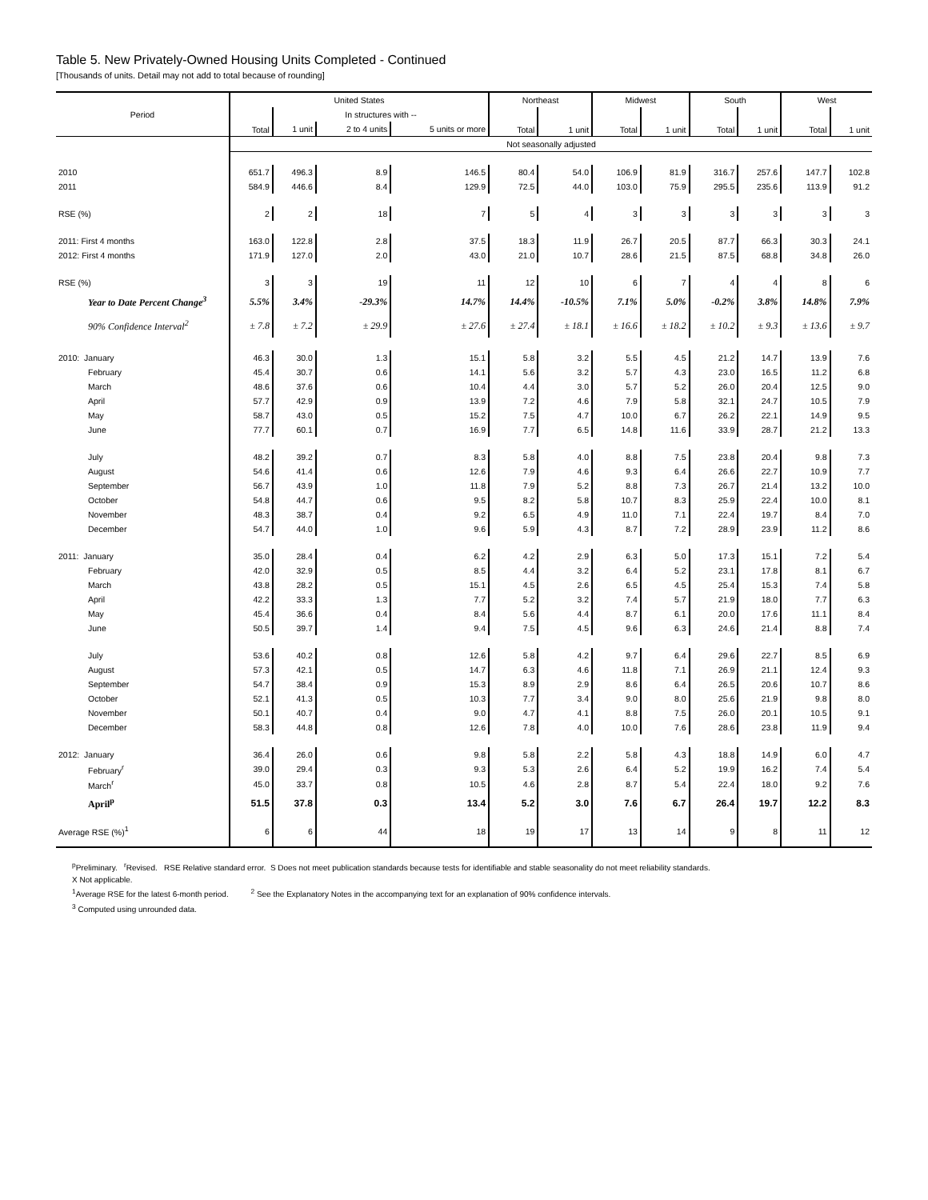Table 5. New Privately-Owned Housing Units Completed - Continued
[Thousands of units. Detail may not add to total because of rounding]
| Period | United States | | | | Northeast | | Midwest | | South | | West | |
| --- | --- | --- | --- | --- | --- | --- | --- | --- | --- | --- | --- | --- |
| | Total | In structures with -- | | | Total | 1 unit | Total | 1 unit | Total | 1 unit | Total | 1 unit |
| | | 1 unit | 2 to 4 units | 5 units or more | | | | | | | | |
| | Not seasonally adjusted | | | | | | | | | | | |
| 2010 | 651.7 | 496.3 | 8.9 | 146.5 | 80.4 | 54.0 | 106.9 | 81.9 | 316.7 | 257.6 | 147.7 | 102.8 |
| 2011 | 584.9 | 446.6 | 8.4 | 129.9 | 72.5 | 44.0 | 103.0 | 75.9 | 295.5 | 235.6 | 113.9 | 91.2 |
| RSE (%) | 2 | 2 | 18 | 7 | 5 | 4 | 3 | 3 | 3 | 3 | 3 | 3 |
| 2011: First 4 months | 163.0 | 122.8 | 2.8 | 37.5 | 18.3 | 11.9 | 26.7 | 20.5 | 87.7 | 66.3 | 30.3 | 24.1 |
| 2012: First 4 months | 171.9 | 127.0 | 2.0 | 43.0 | 21.0 | 10.7 | 28.6 | 21.5 | 87.5 | 68.8 | 34.8 | 26.0 |
| RSE (%) | 3 | 3 | 19 | 11 | 12 | 10 | 6 | 7 | 4 | 4 | 8 | 6 |
| Year to Date Percent Change<sup>3</sup> | 5.5% | 3.4% | -29.3% | 14.7% | 14.4% | -10.5% | 7.1% | 5.0% | -0.2% | 3.8% | 14.8% | 7.9% |
| 90% Confidence Interval<sup>2</sup> | ± 7.8 | ± 7.2 | ± 29.9 | ± 27.6 | ± 27.4 | ± 18.1 | ± 16.6 | ± 18.2 | ± 10.2 | ± 9.3 | ± 13.6 | ± 9.7 |
| 2010: January | 46.3 | 30.0 | 1.3 | 15.1 | 5.8 | 3.2 | 5.5 | 4.5 | 21.2 | 14.7 | 13.9 | 7.6 |
| February | 45.4 | 30.7 | 0.6 | 14.1 | 5.6 | 3.2 | 5.7 | 4.3 | 23.0 | 16.5 | 11.2 | 6.8 |
| March | 48.6 | 37.6 | 0.6 | 10.4 | 4.4 | 3.0 | 5.7 | 5.2 | 26.0 | 20.4 | 12.5 | 9.0 |
| April | 57.7 | 42.9 | 0.9 | 13.9 | 7.2 | 4.6 | 7.9 | 5.8 | 32.1 | 24.7 | 10.5 | 7.9 |
| May | 58.7 | 43.0 | 0.5 | 15.2 | 7.5 | 4.7 | 10.0 | 6.7 | 26.2 | 22.1 | 14.9 | 9.5 |
| June | 77.7 | 60.1 | 0.7 | 16.9 | 7.7 | 6.5 | 14.8 | 11.6 | 33.9 | 28.7 | 21.2 | 13.3 |
| July | 48.2 | 39.2 | 0.7 | 8.3 | 5.8 | 4.0 | 8.8 | 7.5 | 23.8 | 20.4 | 9.8 | 7.3 |
| August | 54.6 | 41.4 | 0.6 | 12.6 | 7.9 | 4.6 | 9.3 | 6.4 | 26.6 | 22.7 | 10.9 | 7.7 |
| September | 56.7 | 43.9 | 1.0 | 11.8 | 7.9 | 5.2 | 8.8 | 7.3 | 26.7 | 21.4 | 13.2 | 10.0 |
| October | 54.8 | 44.7 | 0.6 | 9.5 | 8.2 | 5.8 | 10.7 | 8.3 | 25.9 | 22.4 | 10.0 | 8.1 |
| November | 48.3 | 38.7 | 0.4 | 9.2 | 6.5 | 4.9 | 11.0 | 7.1 | 22.4 | 19.7 | 8.4 | 7.0 |
| December | 54.7 | 44.0 | 1.0 | 9.6 | 5.9 | 4.3 | 8.7 | 7.2 | 28.9 | 23.9 | 11.2 | 8.6 |
| 2011: January | 35.0 | 28.4 | 0.4 | 6.2 | 4.2 | 2.9 | 6.3 | 5.0 | 17.3 | 15.1 | 7.2 | 5.4 |
| February | 42.0 | 32.9 | 0.5 | 8.5 | 4.4 | 3.2 | 6.4 | 5.2 | 23.1 | 17.8 | 8.1 | 6.7 |
| March | 43.8 | 28.2 | 0.5 | 15.1 | 4.5 | 2.6 | 6.5 | 4.5 | 25.4 | 15.3 | 7.4 | 5.8 |
| April | 42.2 | 33.3 | 1.3 | 7.7 | 5.2 | 3.2 | 7.4 | 5.7 | 21.9 | 18.0 | 7.7 | 6.3 |
| May | 45.4 | 36.6 | 0.4 | 8.4 | 5.6 | 4.4 | 8.7 | 6.1 | 20.0 | 17.6 | 11.1 | 8.4 |
| June | 50.5 | 39.7 | 1.4 | 9.4 | 7.5 | 4.5 | 9.6 | 6.3 | 24.6 | 21.4 | 8.8 | 7.4 |
| July | 53.6 | 40.2 | 0.8 | 12.6 | 5.8 | 4.2 | 9.7 | 6.4 | 29.6 | 22.7 | 8.5 | 6.9 |
| August | 57.3 | 42.1 | 0.5 | 14.7 | 6.3 | 4.6 | 11.8 | 7.1 | 26.9 | 21.1 | 12.4 | 9.3 |
| September | 54.7 | 38.4 | 0.9 | 15.3 | 8.9 | 2.9 | 8.6 | 6.4 | 26.5 | 20.6 | 10.7 | 8.6 |
| October | 52.1 | 41.3 | 0.5 | 10.3 | 7.7 | 3.4 | 9.0 | 8.0 | 25.6 | 21.9 | 9.8 | 8.0 |
| November | 50.1 | 40.7 | 0.4 | 9.0 | 4.7 | 4.1 | 8.8 | 7.5 | 26.0 | 20.1 | 10.5 | 9.1 |
| December | 58.3 | 44.8 | 0.8 | 12.6 | 7.8 | 4.0 | 10.0 | 7.6 | 28.6 | 23.8 | 11.9 | 9.4 |
| 2012: January | 36.4 | 26.0 | 0.6 | 9.8 | 5.8 | 2.2 | 5.8 | 4.3 | 18.8 | 14.9 | 6.0 | 4.7 |
| February<sup>r</sup> | 39.0 | 29.4 | 0.3 | 9.3 | 5.3 | 2.6 | 6.4 | 5.2 | 19.9 | 16.2 | 7.4 | 5.4 |
| March<sup>r</sup> | 45.0 | 33.7 | 0.8 | 10.5 | 4.6 | 2.8 | 8.7 | 5.4 | 22.4 | 18.0 | 9.2 | 7.6 |
| April<sup>p</sup> | 51.5 | 37.8 | 0.3 | 13.4 | 5.2 | 3.0 | 7.6 | 6.7 | 26.4 | 19.7 | 12.2 | 8.3 |
| Average RSE (%)<sup>1</sup> | 6 | 6 | 44 | 18 | 19 | 17 | 13 | 14 | 9 | 8 | 11 | 12 |
<sup>p</sup> Preliminary. <sup>r</sup>Revised. RSE Relative standard error. S Does not meet publication standards because tests for identifiable and stable seasonality do not meet reliability standards.
X Not applicable.
<sup>1</sup> Average RSE for the latest 6-month period. <sup>2</sup> See the Explanatory Notes in the accompanying text for an explanation of 90% confidence intervals.
<sup>3</sup> Computed using unrounded data.